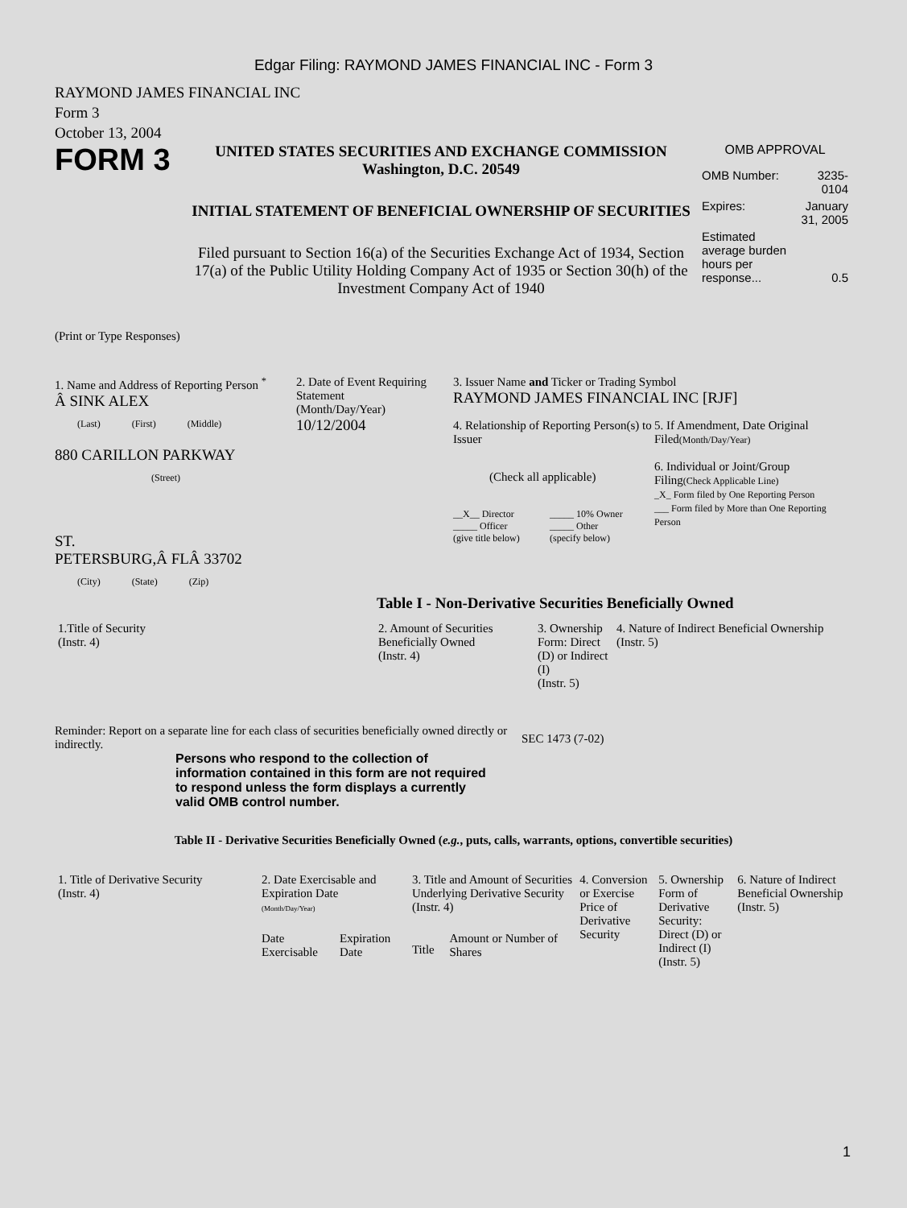Edgar Filing: RAYMOND JAMES FINANCIAL INC - Form 3
RAYMOND JAMES FINANCIAL INC
Form 3
October 13, 2004
FORM 3
UNITED STATES SECURITIES AND EXCHANGE COMMISSION
Washington, D.C. 20549
INITIAL STATEMENT OF BENEFICIAL OWNERSHIP OF SECURITIES
Filed pursuant to Section 16(a) of the Securities Exchange Act of 1934, Section 17(a) of the Public Utility Holding Company Act of 1935 or Section 30(h) of the Investment Company Act of 1940
OMB APPROVAL
| OMB Number: | 3235-0104 |
| Expires: | January 31, 2005 |
| Estimated average burden hours per response... | 0.5 |
(Print or Type Responses)
1. Name and Address of Reporting Person <sup>*</sup>
Â SINK ALEX
(Last) (First) (Middle)
880 CARILLON PARKWAY
(Street)
ST.
PETERSBURG,Â FLÂ 33702
(City) (State) (Zip)
2. Date of Event Requiring Statement
(Month/Day/Year)
10/12/2004
3. Issuer Name and Ticker or Trading Symbol
RAYMOND JAMES FINANCIAL INC [RJF]
4. Relationship of Reporting Person(s) to Issuer
(Check all applicable)
__X__ Director
_____ Officer
(give title below)
_____ 10% Owner
_____ Other
(specify below)
5. If Amendment, Date Original Filed(Month/Day/Year)
6. Individual or Joint/Group Filing(Check Applicable Line)
_X_ Form filed by One Reporting Person
___ Form filed by More than One Reporting Person
Table I - Non-Derivative Securities Beneficially Owned
| 1.Title of Security (Instr. 4) | 2. Amount of Securities Beneficially Owned (Instr. 4) | 3. Ownership Form: Direct (D) or Indirect (I) (Instr. 5) | 4. Nature of Indirect Beneficial Ownership (Instr. 5) |
| --- | --- | --- | --- |
Reminder: Report on a separate line for each class of securities beneficially owned directly or indirectly.
SEC 1473 (7-02)
Persons who respond to the collection of information contained in this form are not required to respond unless the form displays a currently valid OMB control number.
Table II - Derivative Securities Beneficially Owned (e.g., puts, calls, warrants, options, convertible securities)
| 1. Title of Derivative Security (Instr. 4) | 2. Date Exercisable and Expiration Date (Month/Day/Year) | | 3. Title and Amount of Securities Underlying Derivative Security (Instr. 4) | | 4. Conversion or Exercise Price of Derivative Security | 5. Ownership Form of Derivative Security: Direct (D) or Indirect (I) (Instr. 5) | 6. Nature of Indirect Beneficial Ownership (Instr. 5) |
| --- | --- | --- | --- | --- | --- | --- | --- |
| | Date Exercisable | Expiration Date | Title | Amount or Number of Shares | | | |
1